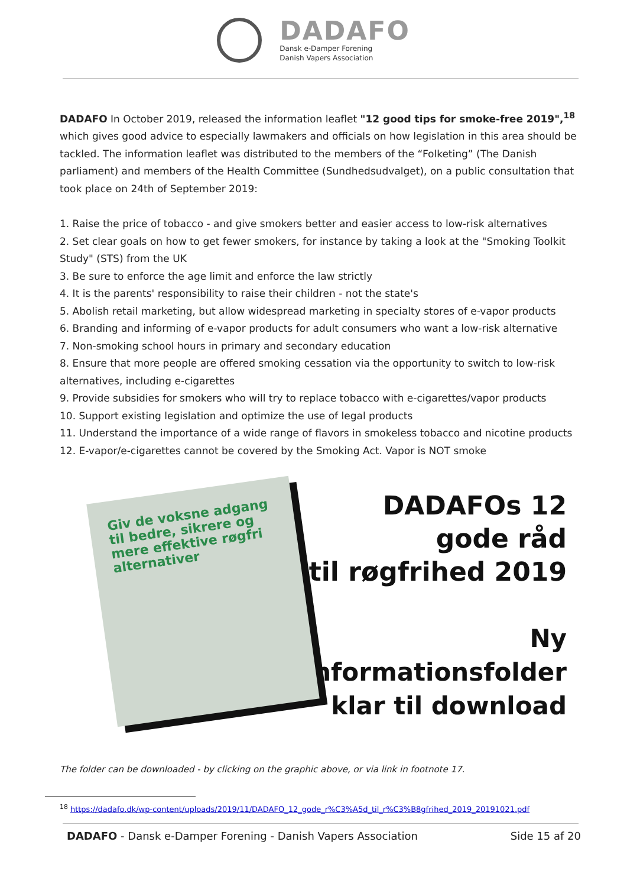DADAFO
Dansk e-Damper Forening
Danish Vapers Association
DADAFO In October 2019, released the information leaflet "12 good tips for smoke-free 2019",<sup>18</sup> which gives good advice to especially lawmakers and officials on how legislation in this area should be tackled. The information leaflet was distributed to the members of the “Folketing” (The Danish parliament) and members of the Health Committee (Sundhedsudvalget), on a public consultation that took place on 24th of September 2019:
1. Raise the price of tobacco - and give smokers better and easier access to low-risk alternatives
2. Set clear goals on how to get fewer smokers, for instance by taking a look at the "Smoking Toolkit Study" (STS) from the UK
3. Be sure to enforce the age limit and enforce the law strictly
4. It is the parents' responsibility to raise their children - not the state's
5. Abolish retail marketing, but allow widespread marketing in specialty stores of e-vapor products
6. Branding and informing of e-vapor products for adult consumers who want a low-risk alternative
7. Non-smoking school hours in primary and secondary education
8. Ensure that more people are offered smoking cessation via the opportunity to switch to low-risk alternatives, including e-cigarettes
9. Provide subsidies for smokers who will try to replace tobacco with e-cigarettes/vapor products
10. Support existing legislation and optimize the use of legal products
11. Understand the importance of a wide range of flavors in smokeless tobacco and nicotine products
12. E-vapor/e-cigarettes cannot be covered by the Smoking Act. Vapor is NOT smoke
Giv de voksne adgang til bedre, sikrere og mere effektive røgfri alternativer
DADAFOs 12 gode råd
til røgfrihed 2019
Ny informationsfolder
klar til download
The folder can be downloaded - by clicking on the graphic above, or via link in footnote 17.
<sup>18</sup> https://dadafo.dk/wp-content/uploads/2019/11/DADAFO_12_gode_r%C3%A5d_til_r%C3%B8gfrihed_2019_20191021.pdf
DADAFO - Dansk e-Damper Forening - Danish Vapers Association Side 15 af 20